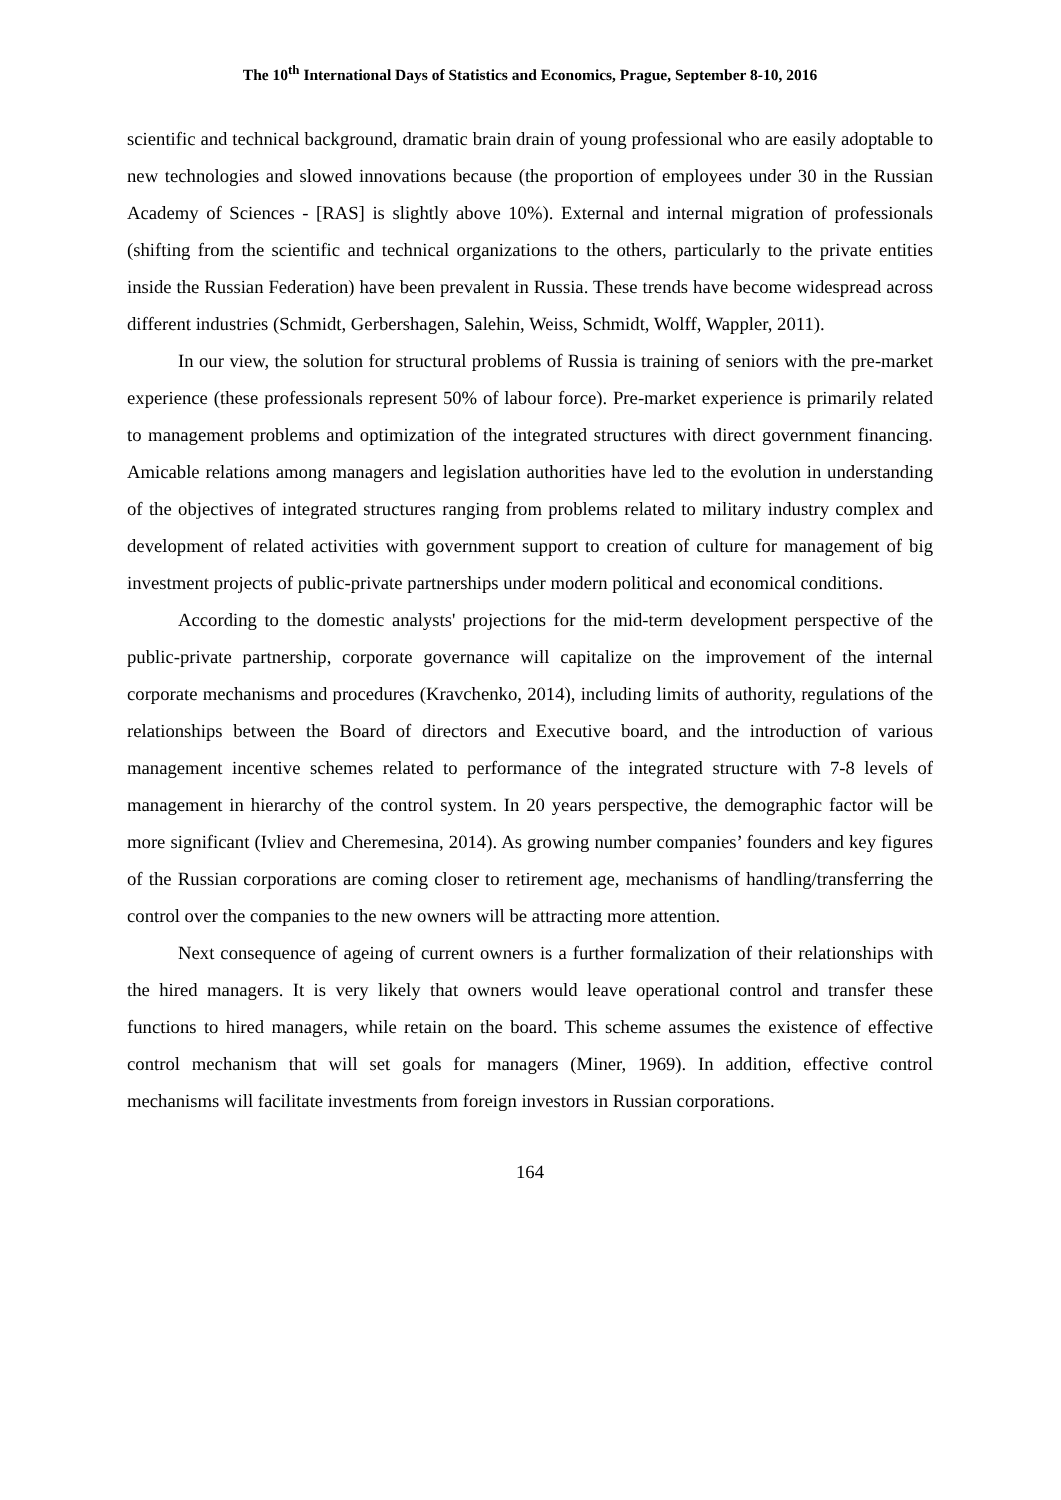The 10<sup>th</sup> International Days of Statistics and Economics, Prague, September 8-10, 2016
scientific and technical background, dramatic brain drain of young professional who are easily adoptable to new technologies and slowed innovations because (the proportion of employees under 30 in the Russian Academy of Sciences - [RAS] is slightly above 10%). External and internal migration of professionals (shifting from the scientific and technical organizations to the others, particularly to the private entities inside the Russian Federation) have been prevalent in Russia. These trends have become widespread across different industries (Schmidt, Gerbershagen, Salehin, Weiss, Schmidt, Wolff, Wappler, 2011).
In our view, the solution for structural problems of Russia is training of seniors with the pre-market experience (these professionals represent 50% of labour force). Pre-market experience is primarily related to management problems and optimization of the integrated structures with direct government financing. Amicable relations among managers and legislation authorities have led to the evolution in understanding of the objectives of integrated structures ranging from problems related to military industry complex and development of related activities with government support to creation of culture for management of big investment projects of public-private partnerships under modern political and economical conditions.
According to the domestic analysts' projections for the mid-term development perspective of the public-private partnership, corporate governance will capitalize on the improvement of the internal corporate mechanisms and procedures (Kravchenko, 2014), including limits of authority, regulations of the relationships between the Board of directors and Executive board, and the introduction of various management incentive schemes related to performance of the integrated structure with 7-8 levels of management in hierarchy of the control system. In 20 years perspective, the demographic factor will be more significant (Ivliev and Cheremesina, 2014). As growing number companies’ founders and key figures of the Russian corporations are coming closer to retirement age, mechanisms of handling/transferring the control over the companies to the new owners will be attracting more attention.
Next consequence of ageing of current owners is a further formalization of their relationships with the hired managers. It is very likely that owners would leave operational control and transfer these functions to hired managers, while retain on the board. This scheme assumes the existence of effective control mechanism that will set goals for managers (Miner, 1969). In addition, effective control mechanisms will facilitate investments from foreign investors in Russian corporations.
164